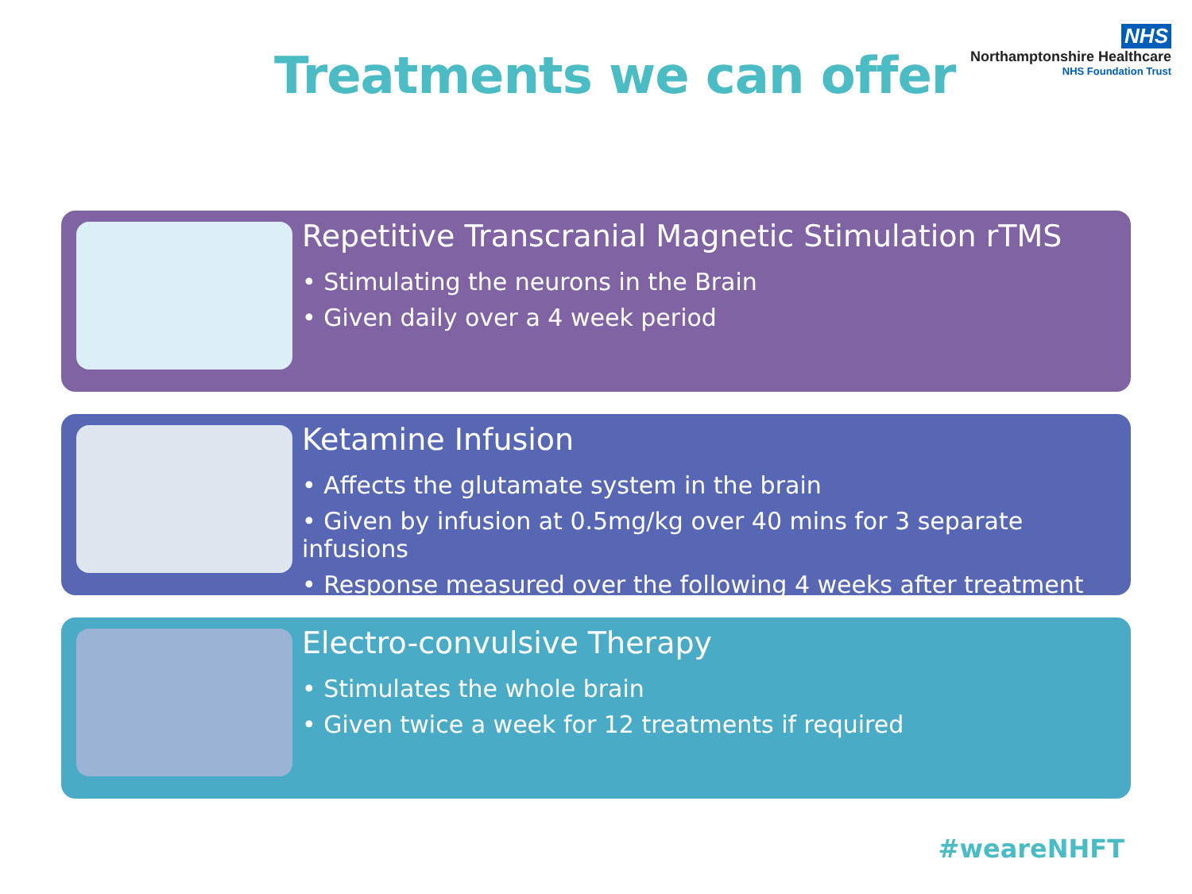Treatments we can offer
NHS
Northamptonshire Healthcare
NHS Foundation Trust
Repetitive Transcranial Magnetic Stimulation rTMS
• Stimulating the neurons in the Brain
• Given daily over a 4 week period
Ketamine Infusion
• Affects the glutamate system in the brain
• Given by infusion at 0.5mg/kg over 40 mins for 3 separate infusions
• Response measured over the following 4 weeks after treatment
Electro-convulsive Therapy
• Stimulates the whole brain
• Given twice a week for 12 treatments if required
#weareNHFT